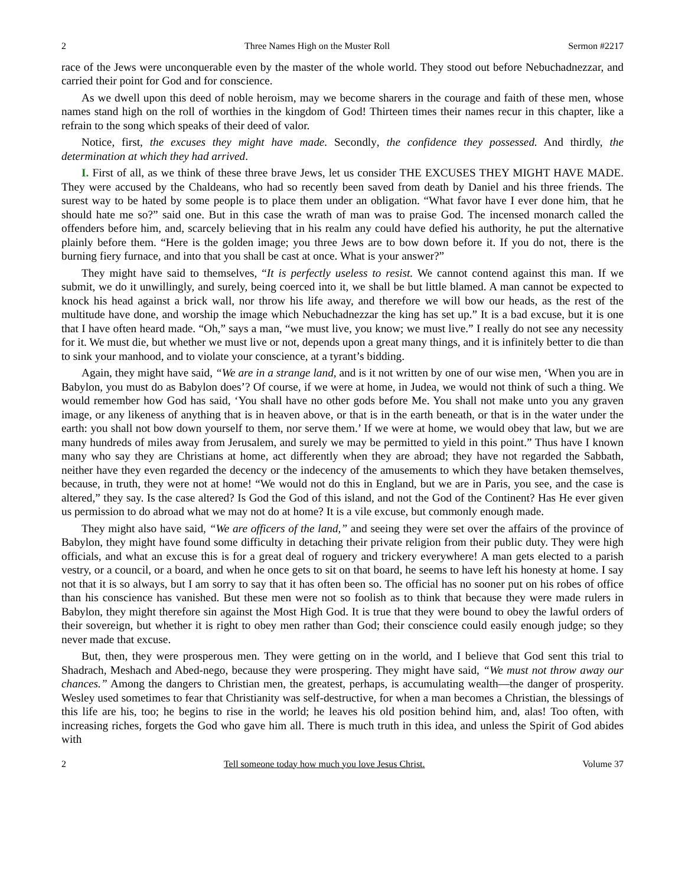2 Three Names High on the Muster Roll Sermon #2217
race of the Jews were unconquerable even by the master of the whole world. They stood out before Nebuchadnezzar, and carried their point for God and for conscience.
As we dwell upon this deed of noble heroism, may we become sharers in the courage and faith of these men, whose names stand high on the roll of worthies in the kingdom of God! Thirteen times their names recur in this chapter, like a refrain to the song which speaks of their deed of valor.
Notice, first, the excuses they might have made. Secondly, the confidence they possessed. And thirdly, the determination at which they had arrived.
I. First of all, as we think of these three brave Jews, let us consider THE EXCUSES THEY MIGHT HAVE MADE. They were accused by the Chaldeans, who had so recently been saved from death by Daniel and his three friends. The surest way to be hated by some people is to place them under an obligation. “What favor have I ever done him, that he should hate me so?” said one. But in this case the wrath of man was to praise God. The incensed monarch called the offenders before him, and, scarcely believing that in his realm any could have defied his authority, he put the alternative plainly before them. “Here is the golden image; you three Jews are to bow down before it. If you do not, there is the burning fiery furnace, and into that you shall be cast at once. What is your answer?”
They might have said to themselves, “It is perfectly useless to resist. We cannot contend against this man. If we submit, we do it unwillingly, and surely, being coerced into it, we shall be but little blamed. A man cannot be expected to knock his head against a brick wall, nor throw his life away, and therefore we will bow our heads, as the rest of the multitude have done, and worship the image which Nebuchadnezzar the king has set up.” It is a bad excuse, but it is one that I have often heard made. “Oh,” says a man, “we must live, you know; we must live.” I really do not see any necessity for it. We must die, but whether we must live or not, depends upon a great many things, and it is infinitely better to die than to sink your manhood, and to violate your conscience, at a tyrant’s bidding.
Again, they might have said, “We are in a strange land, and is it not written by one of our wise men, ‘When you are in Babylon, you must do as Babylon does’? Of course, if we were at home, in Judea, we would not think of such a thing. We would remember how God has said, ‘You shall have no other gods before Me. You shall not make unto you any graven image, or any likeness of anything that is in heaven above, or that is in the earth beneath, or that is in the water under the earth: you shall not bow down yourself to them, nor serve them.’ If we were at home, we would obey that law, but we are many hundreds of miles away from Jerusalem, and surely we may be permitted to yield in this point.” Thus have I known many who say they are Christians at home, act differently when they are abroad; they have not regarded the Sabbath, neither have they even regarded the decency or the indecency of the amusements to which they have betaken themselves, because, in truth, they were not at home! “We would not do this in England, but we are in Paris, you see, and the case is altered,” they say. Is the case altered? Is God the God of this island, and not the God of the Continent? Has He ever given us permission to do abroad what we may not do at home? It is a vile excuse, but commonly enough made.
They might also have said, “We are officers of the land,” and seeing they were set over the affairs of the province of Babylon, they might have found some difficulty in detaching their private religion from their public duty. They were high officials, and what an excuse this is for a great deal of roguery and trickery everywhere! A man gets elected to a parish vestry, or a council, or a board, and when he once gets to sit on that board, he seems to have left his honesty at home. I say not that it is so always, but I am sorry to say that it has often been so. The official has no sooner put on his robes of office than his conscience has vanished. But these men were not so foolish as to think that because they were made rulers in Babylon, they might therefore sin against the Most High God. It is true that they were bound to obey the lawful orders of their sovereign, but whether it is right to obey men rather than God; their conscience could easily enough judge; so they never made that excuse.
But, then, they were prosperous men. They were getting on in the world, and I believe that God sent this trial to Shadrach, Meshach and Abed-nego, because they were prospering. They might have said, “We must not throw away our chances.” Among the dangers to Christian men, the greatest, perhaps, is accumulating wealth—the danger of prosperity. Wesley used sometimes to fear that Christianity was self-destructive, for when a man becomes a Christian, the blessings of this life are his, too; he begins to rise in the world; he leaves his old position behind him, and, alas! Too often, with increasing riches, forgets the God who gave him all. There is much truth in this idea, and unless the Spirit of God abides with
2 Tell someone today how much you love Jesus Christ. Volume 37